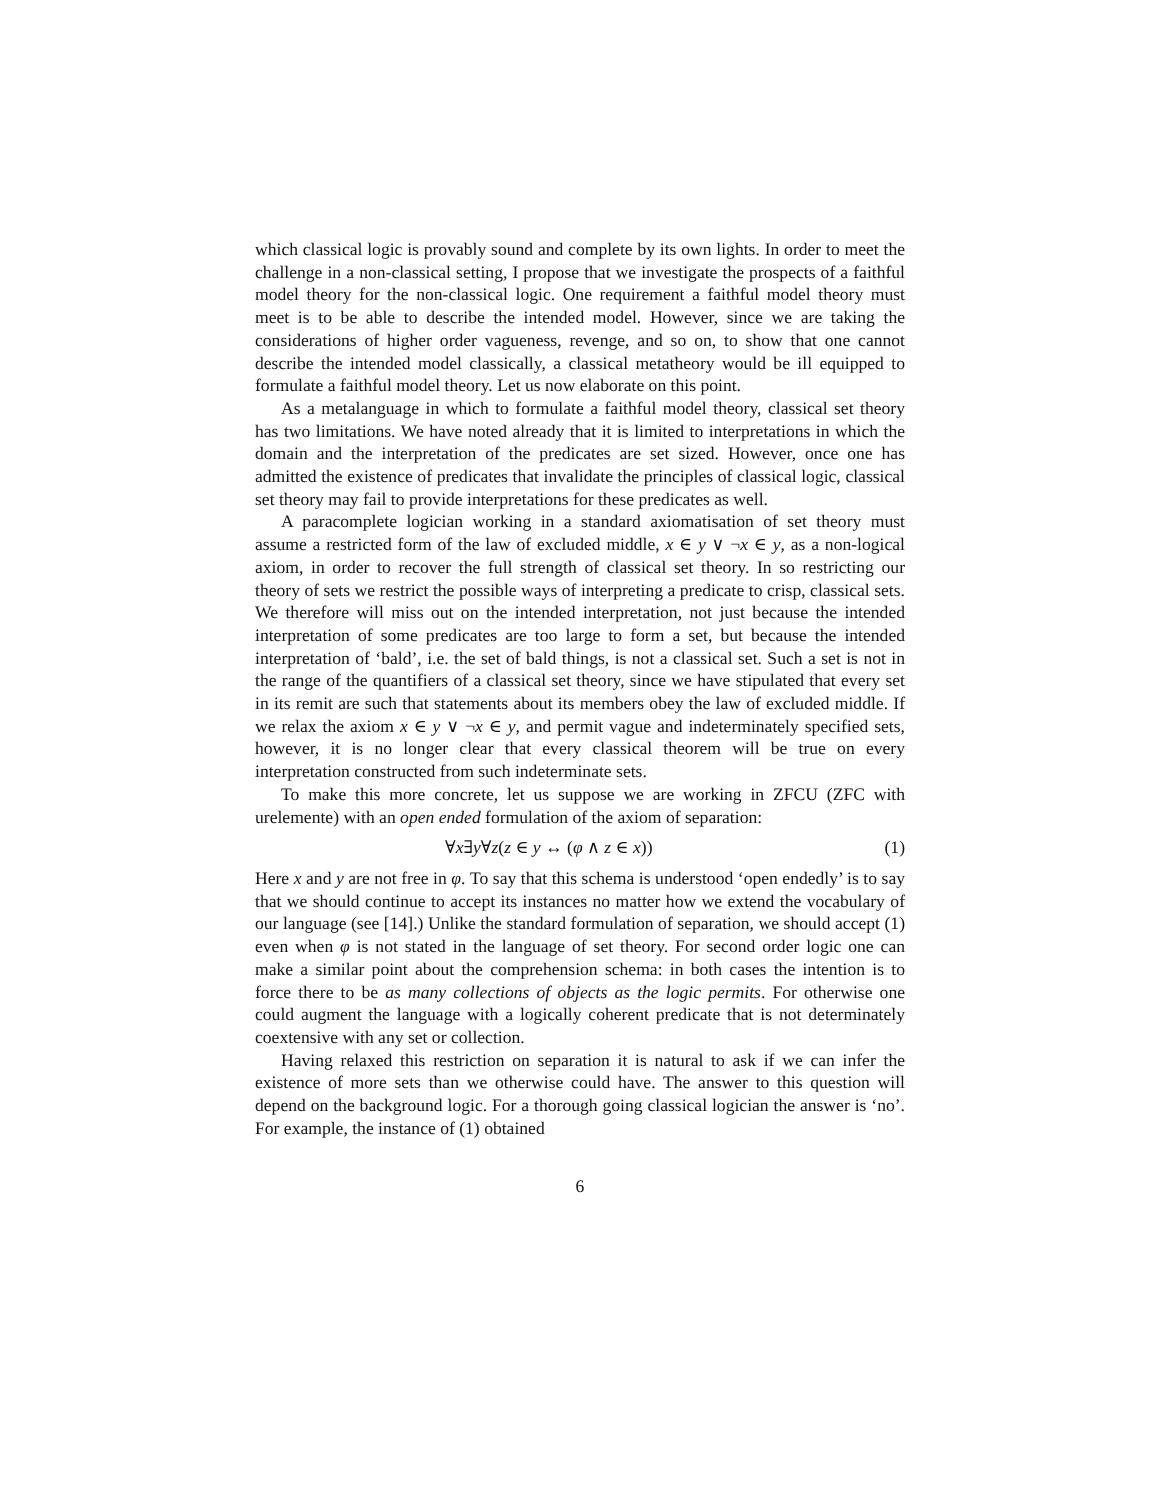which classical logic is provably sound and complete by its own lights. In order to meet the challenge in a non-classical setting, I propose that we investigate the prospects of a faithful model theory for the non-classical logic. One requirement a faithful model theory must meet is to be able to describe the intended model. However, since we are taking the considerations of higher order vagueness, revenge, and so on, to show that one cannot describe the intended model classically, a classical metatheory would be ill equipped to formulate a faithful model theory. Let us now elaborate on this point.
As a metalanguage in which to formulate a faithful model theory, classical set theory has two limitations. We have noted already that it is limited to interpretations in which the domain and the interpretation of the predicates are set sized. However, once one has admitted the existence of predicates that invalidate the principles of classical logic, classical set theory may fail to provide interpretations for these predicates as well.
A paracomplete logician working in a standard axiomatisation of set theory must assume a restricted form of the law of excluded middle, x ∈ y ∨ ¬x ∈ y, as a non-logical axiom, in order to recover the full strength of classical set theory. In so restricting our theory of sets we restrict the possible ways of interpreting a predicate to crisp, classical sets. We therefore will miss out on the intended interpretation, not just because the intended interpretation of some predicates are too large to form a set, but because the intended interpretation of ‘bald’, i.e. the set of bald things, is not a classical set. Such a set is not in the range of the quantifiers of a classical set theory, since we have stipulated that every set in its remit are such that statements about its members obey the law of excluded middle. If we relax the axiom x ∈ y ∨ ¬x ∈ y, and permit vague and indeterminately specified sets, however, it is no longer clear that every classical theorem will be true on every interpretation constructed from such indeterminate sets.
To make this more concrete, let us suppose we are working in ZFCU (ZFC with urelemente) with an open ended formulation of the axiom of separation:
∀x∃y∀z(z ∈ y ↔ (φ ∧ z ∈ x)) (1)
Here x and y are not free in φ. To say that this schema is understood ‘open endedly’ is to say that we should continue to accept its instances no matter how we extend the vocabulary of our language (see [14].) Unlike the standard formulation of separation, we should accept (1) even when φ is not stated in the language of set theory. For second order logic one can make a similar point about the comprehension schema: in both cases the intention is to force there to be as many collections of objects as the logic permits. For otherwise one could augment the language with a logically coherent predicate that is not determinately coextensive with any set or collection.
Having relaxed this restriction on separation it is natural to ask if we can infer the existence of more sets than we otherwise could have. The answer to this question will depend on the background logic. For a thorough going classical logician the answer is ‘no’. For example, the instance of (1) obtained
6